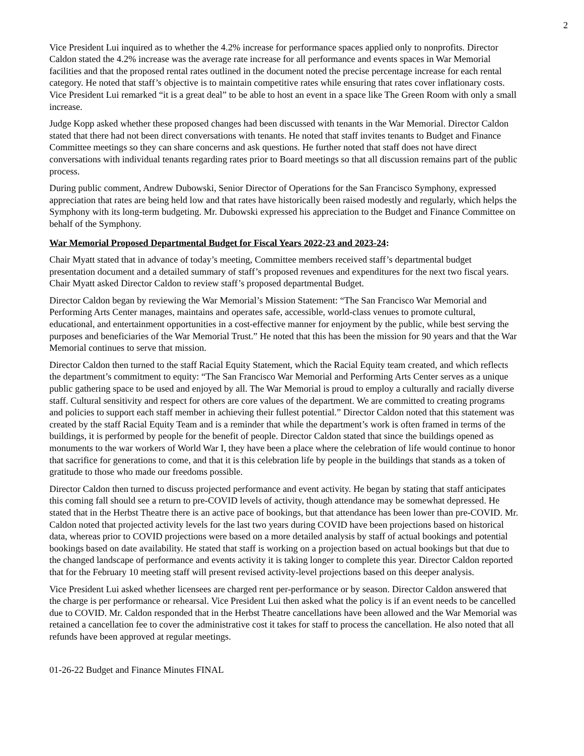2
Vice President Lui inquired as to whether the 4.2% increase for performance spaces applied only to nonprofits. Director Caldon stated the 4.2% increase was the average rate increase for all performance and events spaces in War Memorial facilities and that the proposed rental rates outlined in the document noted the precise percentage increase for each rental category. He noted that staff’s objective is to maintain competitive rates while ensuring that rates cover inflationary costs. Vice President Lui remarked “it is a great deal” to be able to host an event in a space like The Green Room with only a small increase.
Judge Kopp asked whether these proposed changes had been discussed with tenants in the War Memorial. Director Caldon stated that there had not been direct conversations with tenants. He noted that staff invites tenants to Budget and Finance Committee meetings so they can share concerns and ask questions. He further noted that staff does not have direct conversations with individual tenants regarding rates prior to Board meetings so that all discussion remains part of the public process.
During public comment, Andrew Dubowski, Senior Director of Operations for the San Francisco Symphony, expressed appreciation that rates are being held low and that rates have historically been raised modestly and regularly, which helps the Symphony with its long-term budgeting. Mr. Dubowski expressed his appreciation to the Budget and Finance Committee on behalf of the Symphony.
War Memorial Proposed Departmental Budget for Fiscal Years 2022-23 and 2023-24:
Chair Myatt stated that in advance of today’s meeting, Committee members received staff’s departmental budget presentation document and a detailed summary of staff’s proposed revenues and expenditures for the next two fiscal years. Chair Myatt asked Director Caldon to review staff’s proposed departmental Budget.
Director Caldon began by reviewing the War Memorial’s Mission Statement: “The San Francisco War Memorial and Performing Arts Center manages, maintains and operates safe, accessible, world-class venues to promote cultural, educational, and entertainment opportunities in a cost-effective manner for enjoyment by the public, while best serving the purposes and beneficiaries of the War Memorial Trust.” He noted that this has been the mission for 90 years and that the War Memorial continues to serve that mission.
Director Caldon then turned to the staff Racial Equity Statement, which the Racial Equity team created, and which reflects the department’s commitment to equity: “The San Francisco War Memorial and Performing Arts Center serves as a unique public gathering space to be used and enjoyed by all. The War Memorial is proud to employ a culturally and racially diverse staff. Cultural sensitivity and respect for others are core values of the department. We are committed to creating programs and policies to support each staff member in achieving their fullest potential.” Director Caldon noted that this statement was created by the staff Racial Equity Team and is a reminder that while the department’s work is often framed in terms of the buildings, it is performed by people for the benefit of people. Director Caldon stated that since the buildings opened as monuments to the war workers of World War I, they have been a place where the celebration of life would continue to honor that sacrifice for generations to come, and that it is this celebration life by people in the buildings that stands as a token of gratitude to those who made our freedoms possible.
Director Caldon then turned to discuss projected performance and event activity. He began by stating that staff anticipates this coming fall should see a return to pre-COVID levels of activity, though attendance may be somewhat depressed. He stated that in the Herbst Theatre there is an active pace of bookings, but that attendance has been lower than pre-COVID. Mr. Caldon noted that projected activity levels for the last two years during COVID have been projections based on historical data, whereas prior to COVID projections were based on a more detailed analysis by staff of actual bookings and potential bookings based on date availability. He stated that staff is working on a projection based on actual bookings but that due to the changed landscape of performance and events activity it is taking longer to complete this year. Director Caldon reported that for the February 10 meeting staff will present revised activity-level projections based on this deeper analysis.
Vice President Lui asked whether licensees are charged rent per-performance or by season. Director Caldon answered that the charge is per performance or rehearsal. Vice President Lui then asked what the policy is if an event needs to be cancelled due to COVID. Mr. Caldon responded that in the Herbst Theatre cancellations have been allowed and the War Memorial was retained a cancellation fee to cover the administrative cost it takes for staff to process the cancellation. He also noted that all refunds have been approved at regular meetings.
01-26-22 Budget and Finance Minutes FINAL